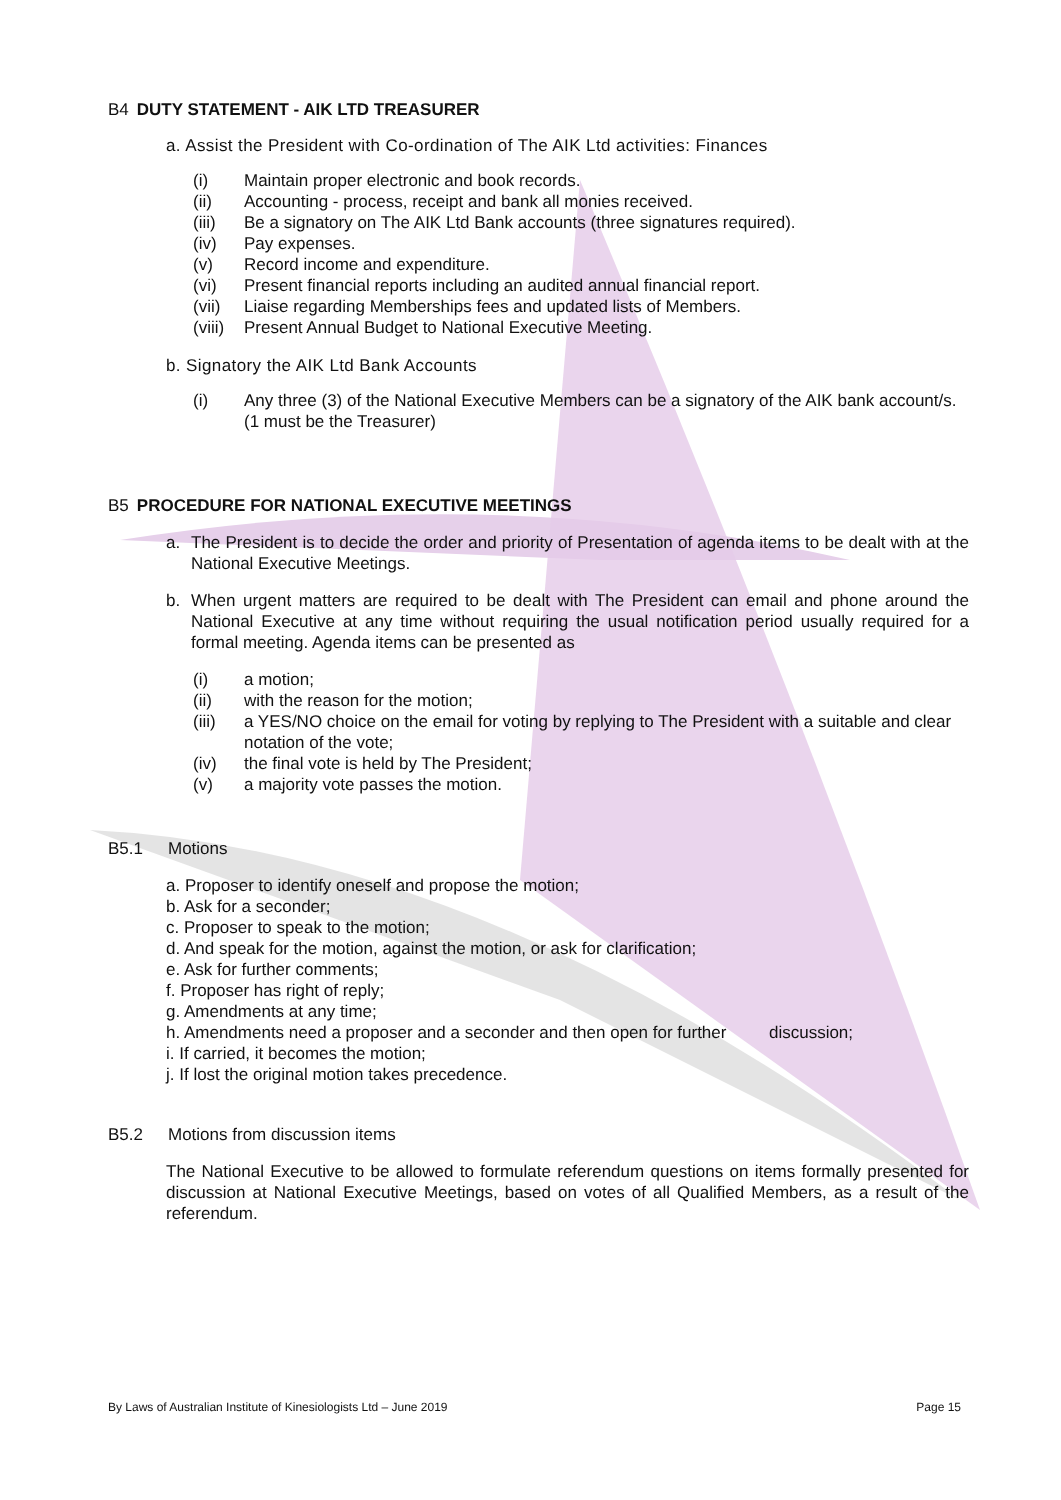B4 DUTY STATEMENT - AIK LTD TREASURER
a. Assist the President with Co-ordination of The AIK Ltd activities: Finances
(i) Maintain proper electronic and book records.
(ii) Accounting - process, receipt and bank all monies received.
(iii) Be a signatory on The AIK Ltd Bank accounts (three signatures required).
(iv) Pay expenses.
(v) Record income and expenditure.
(vi) Present financial reports including an audited annual financial report.
(vii) Liaise regarding Memberships fees and updated lists of Members.
(viii) Present Annual Budget to National Executive Meeting.
b. Signatory the AIK Ltd Bank Accounts
(i) Any three (3) of the National Executive Members can be a signatory of the AIK bank account/s. (1 must be the Treasurer)
B5 PROCEDURE FOR NATIONAL EXECUTIVE MEETINGS
a. The President is to decide the order and priority of Presentation of agenda items to be dealt with at the National Executive Meetings.
b. When urgent matters are required to be dealt with The President can email and phone around the National Executive at any time without requiring the usual notification period usually required for a formal meeting. Agenda items can be presented as
(i) a motion;
(ii) with the reason for the motion;
(iii) a YES/NO choice on the email for voting by replying to The President with a suitable and clear notation of the vote;
(iv) the final vote is held by The President;
(v) a majority vote passes the motion.
B5.1 Motions
a. Proposer to identify oneself and propose the motion;
b. Ask for a seconder;
c. Proposer to speak to the motion;
d. And speak for the motion, against the motion, or ask for clarification;
e. Ask for further comments;
f. Proposer has right of reply;
g. Amendments at any time;
h. Amendments need a proposer and a seconder and then open for further discussion;
i. If carried, it becomes the motion;
j. If lost the original motion takes precedence.
B5.2 Motions from discussion items
The National Executive to be allowed to formulate referendum questions on items formally presented for discussion at National Executive Meetings, based on votes of all Qualified Members, as a result of the referendum.
By Laws of Australian Institute of Kinesiologists Ltd – June 2019 Page 15